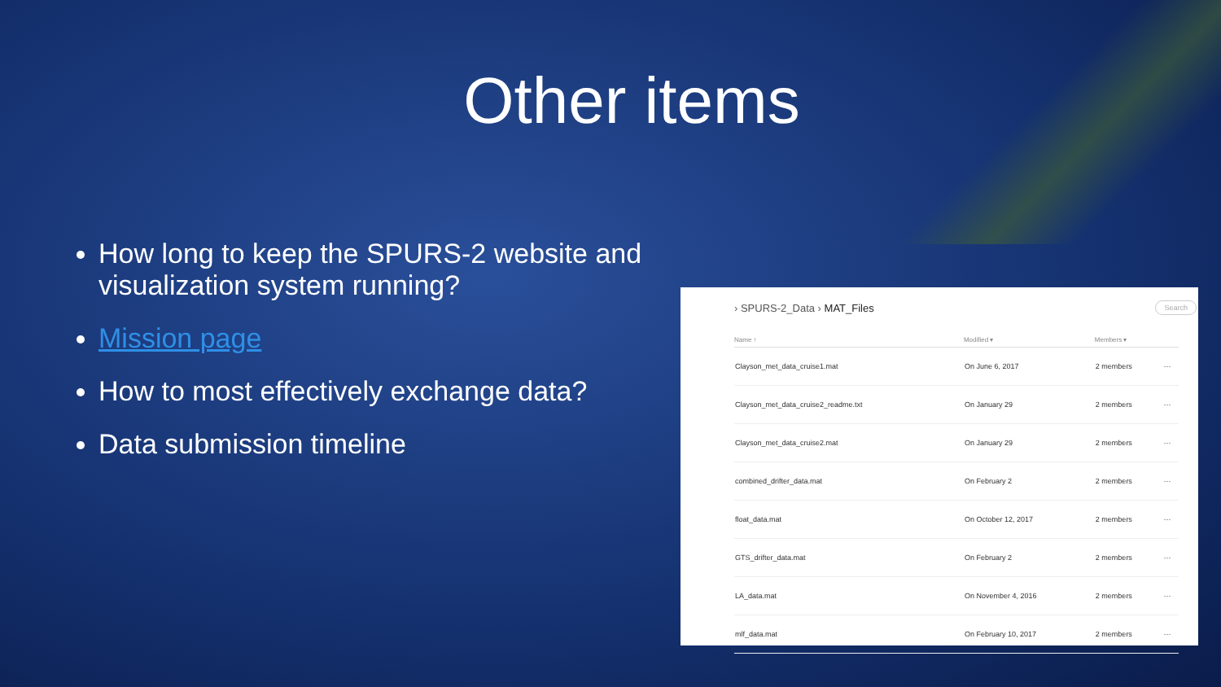Other items
How long to keep the SPURS-2 website and visualization system running?
Mission page
How to most effectively exchange data?
Data submission timeline
› SPURS-2_Data › MAT_Files
Search
| Name ↑ | Modified ▾ | Members ▾ | |
| --- | --- | --- | --- |
| Clayson_met_data_cruise1.mat | On June 6, 2017 | 2 members | ··· |
| Clayson_met_data_cruise2_readme.txt | On January 29 | 2 members | ··· |
| Clayson_met_data_cruise2.mat | On January 29 | 2 members | ··· |
| combined_drifter_data.mat | On February 2 | 2 members | ··· |
| float_data.mat | On October 12, 2017 | 2 members | ··· |
| GTS_drifter_data.mat | On February 2 | 2 members | ··· |
| LA_data.mat | On November 4, 2016 | 2 members | ··· |
| mlf_data.mat | On February 10, 2017 | 2 members | ··· |